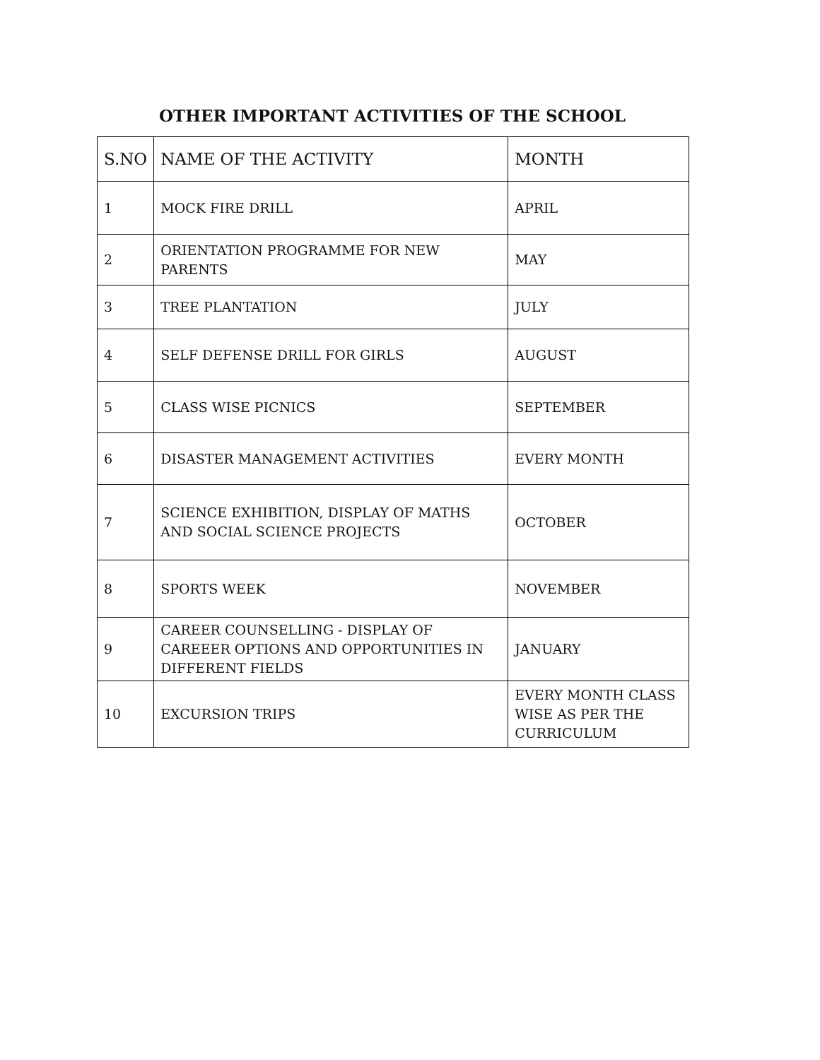OTHER IMPORTANT ACTIVITIES OF THE SCHOOL
| S.NO | NAME OF THE ACTIVITY | MONTH |
| --- | --- | --- |
| 1 | MOCK FIRE DRILL | APRIL |
| 2 | ORIENTATION PROGRAMME FOR NEW PARENTS | MAY |
| 3 | TREE PLANTATION | JULY |
| 4 | SELF DEFENSE DRILL FOR GIRLS | AUGUST |
| 5 | CLASS WISE PICNICS | SEPTEMBER |
| 6 | DISASTER MANAGEMENT ACTIVITIES | EVERY MONTH |
| 7 | SCIENCE EXHIBITION, DISPLAY OF MATHS AND SOCIAL SCIENCE PROJECTS | OCTOBER |
| 8 | SPORTS WEEK | NOVEMBER |
| 9 | CAREER COUNSELLING - DISPLAY OF CAREEER OPTIONS AND OPPORTUNITIES IN DIFFERENT FIELDS | JANUARY |
| 10 | EXCURSION TRIPS | EVERY MONTH CLASS WISE AS PER THE CURRICULUM |